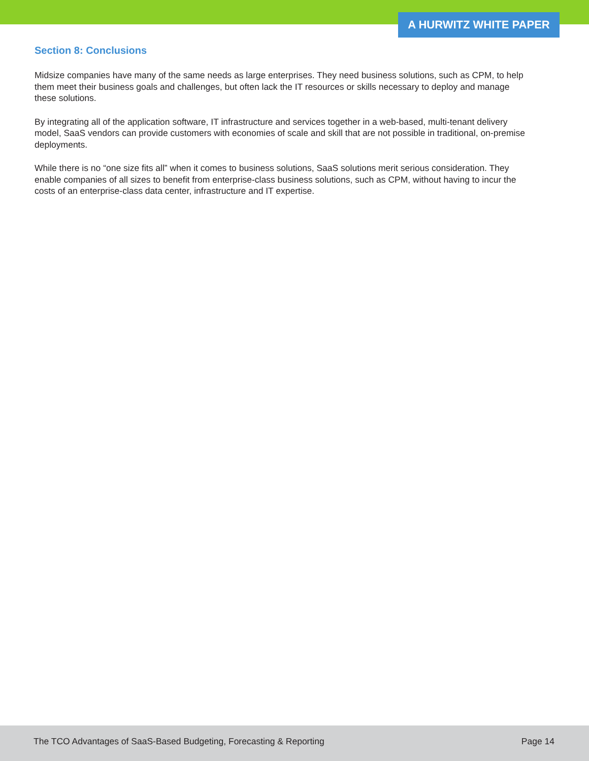A HURWITZ WHITE PAPER
Section 8: Conclusions
Midsize companies have many of the same needs as large enterprises. They need business solutions, such as CPM, to help them meet their business goals and challenges, but often lack the IT resources or skills necessary to deploy and manage these solutions.
By integrating all of the application software, IT infrastructure and services together in a web-based, multi-tenant delivery model, SaaS vendors can provide customers with economies of scale and skill that are not possible in traditional, on-premise deployments.
While there is no “one size fits all” when it comes to business solutions, SaaS solutions merit serious consideration. They enable companies of all sizes to benefit from enterprise-class business solutions, such as CPM, without having to incur the costs of an enterprise-class data center, infrastructure and IT expertise.
The TCO Advantages of SaaS-Based Budgeting, Forecasting & Reporting Page 14